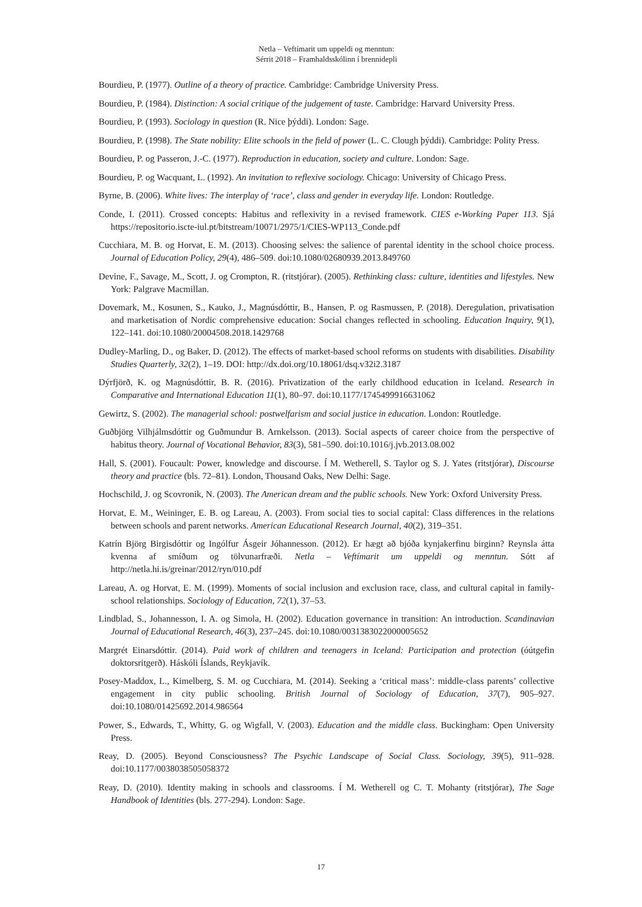Netla – Veftímarit um uppeldi og menntun:
Sérrit 2018 – Framhaldsskólinn í brennidepli
Bourdieu, P. (1977). Outline of a theory of practice. Cambridge: Cambridge University Press.
Bourdieu, P. (1984). Distinction: A social critique of the judgement of taste. Cambridge: Harvard University Press.
Bourdieu, P. (1993). Sociology in question (R. Nice þýddi). London: Sage.
Bourdieu, P. (1998). The State nobility: Elite schools in the field of power (L. C. Clough þýddi). Cambridge: Polity Press.
Bourdieu, P. og Passeron, J.-C. (1977). Reproduction in education, society and culture. London: Sage.
Bourdieu, P. og Wacquant, L. (1992). An invitation to reflexive sociology. Chicago: University of Chicago Press.
Byrne, B. (2006). White lives: The interplay of ‘race’, class and gender in everyday life. London: Routledge.
Conde, I. (2011). Crossed concepts: Habitus and reflexivity in a revised framework. CIES e-Working Paper 113. Sjá https://repositorio.iscte-iul.pt/bitstream/10071/2975/1/CIES-WP113_Conde.pdf
Cucchiara, M. B. og Horvat, E. M. (2013). Choosing selves: the salience of parental identity in the school choice process. Journal of Education Policy, 29(4), 486–509. doi:10.1080/02680939.2013.849760
Devine, F., Savage, M., Scott, J. og Crompton, R. (ritstjórar). (2005). Rethinking class: culture, identities and lifestyles. New York: Palgrave Macmillan.
Dovemark, M., Kosunen, S., Kauko, J., Magnúsdóttir, B., Hansen, P. og Rasmussen, P. (2018). Deregulation, privatisation and marketisation of Nordic comprehensive education: Social changes reflected in schooling. Education Inquiry, 9(1), 122–141. doi:10.1080/20004508.2018.1429768
Dudley-Marling, D., og Baker, D. (2012). The effects of market-based school reforms on students with disabilities. Disability Studies Quarterly, 32(2), 1–19. DOI: http://dx.doi.org/10.18061/dsq.v32i2.3187
Dýrfjörð, K. og Magnúsdóttir, B. R. (2016). Privatization of the early childhood education in Iceland. Research in Comparative and International Education 11(1), 80–97. doi:10.1177/1745499916631062
Gewirtz, S. (2002). The managerial school: postwelfarism and social justice in education. London: Routledge.
Guðbjörg Vilhjálmsdóttir og Guðmundur B. Arnkelsson. (2013). Social aspects of career choice from the perspective of habitus theory. Journal of Vocational Behavior, 83(3), 581–590. doi:10.1016/j.jvb.2013.08.002
Hall, S. (2001). Foucault: Power, knowledge and discourse. Í M. Wetherell, S. Taylor og S. J. Yates (ritstjórar), Discourse theory and practice (bls. 72–81). London, Thousand Oaks, New Delhi: Sage.
Hochschild, J. og Scovronik, N. (2003). The American dream and the public schools. New York: Oxford University Press.
Horvat, E. M., Weininger, E. B. og Lareau, A. (2003). From social ties to social capital: Class differences in the relations between schools and parent networks. American Educational Research Journal, 40(2), 319–351.
Katrín Björg Birgisdóttir og Ingólfur Ásgeir Jóhannesson. (2012). Er hægt að bjóða kynjakerfinu birginn? Reynsla átta kvenna af smíðum og tölvunarfræði. Netla – Veftímarit um uppeldi og menntun. Sótt af http://netla.hi.is/greinar/2012/ryn/010.pdf
Lareau, A. og Horvat, E. M. (1999). Moments of social inclusion and exclusion race, class, and cultural capital in family-school relationships. Sociology of Education, 72(1), 37–53.
Lindblad, S., Johannesson, I. A. og Simola, H. (2002). Education governance in transition: An introduction. Scandinavian Journal of Educational Research, 46(3), 237–245. doi:10.1080/0031383022000005652
Margrét Einarsdóttir. (2014). Paid work of children and teenagers in Iceland: Participation and protection (óútgefin doktorsritgerð). Háskóli Íslands, Reykjavík.
Posey-Maddox, L., Kimelberg, S. M. og Cucchiara, M. (2014). Seeking a ‘critical mass’: middle-class parents’ collective engagement in city public schooling. British Journal of Sociology of Education, 37(7), 905–927. doi:10.1080/01425692.2014.986564
Power, S., Edwards, T., Whitty, G. og Wigfall, V. (2003). Education and the middle class. Buckingham: Open University Press.
Reay, D. (2005). Beyond Consciousness? The Psychic Landscape of Social Class. Sociology, 39(5), 911–928. doi:10.1177/0038038505058372
Reay, D. (2010). Identity making in schools and classrooms. Í M. Wetherell og C. T. Mohanty (ritstjórar), The Sage Handbook of Identities (bls. 277-294). London: Sage.
17